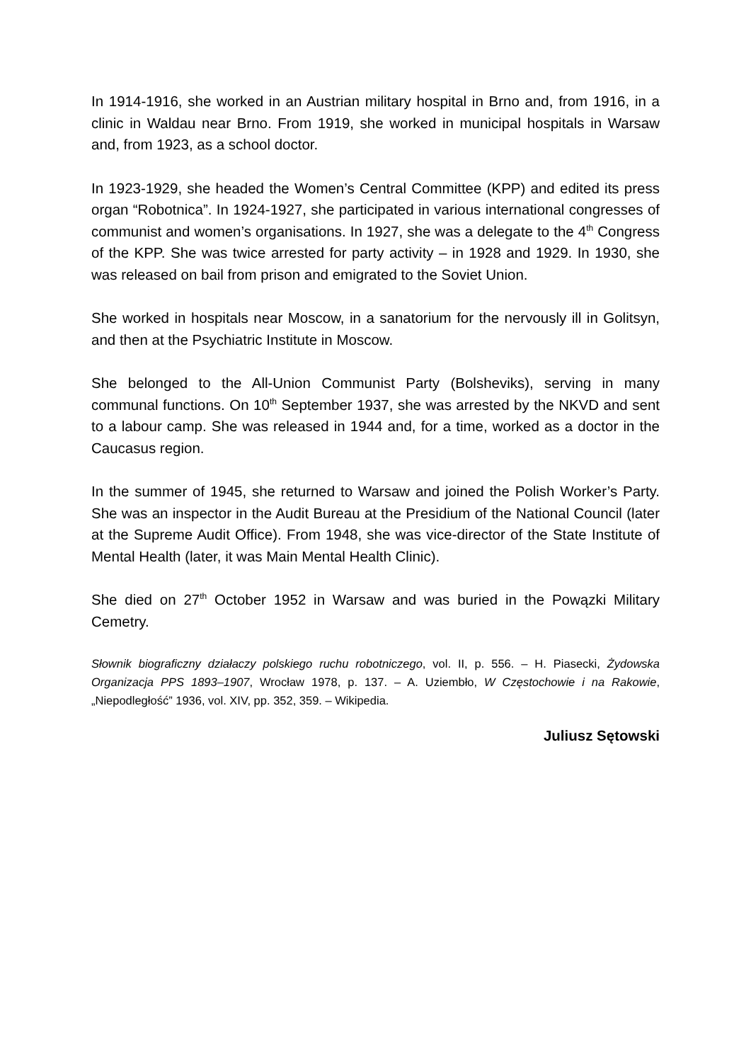In 1914-1916, she worked in an Austrian military hospital in Brno and, from 1916, in a clinic in Waldau near Brno. From 1919, she worked in municipal hospitals in Warsaw and, from 1923, as a school doctor.
In 1923-1929, she headed the Women’s Central Committee (KPP) and edited its press organ “Robotnica”. In 1924-1927, she participated in various international congresses of communist and women’s organisations. In 1927, she was a delegate to the 4<sup>th</sup> Congress of the KPP. She was twice arrested for party activity – in 1928 and 1929. In 1930, she was released on bail from prison and emigrated to the Soviet Union.
She worked in hospitals near Moscow, in a sanatorium for the nervously ill in Golitsyn, and then at the Psychiatric Institute in Moscow.
She belonged to the All-Union Communist Party (Bolsheviks), serving in many communal functions. On 10<sup>th</sup> September 1937, she was arrested by the NKVD and sent to a labour camp. She was released in 1944 and, for a time, worked as a doctor in the Caucasus region.
In the summer of 1945, she returned to Warsaw and joined the Polish Worker’s Party. She was an inspector in the Audit Bureau at the Presidium of the National Council (later at the Supreme Audit Office). From 1948, she was vice-director of the State Institute of Mental Health (later, it was Main Mental Health Clinic).
She died on 27<sup>th</sup> October 1952 in Warsaw and was buried in the Powązki Military Cemetry.
Słownik biograficzny działaczy polskiego ruchu robotniczego, vol. II, p. 556. – H. Piasecki, Żydowska Organizacja PPS 1893–1907, Wrocław 1978, p. 137. – A. Uziembło, W Częstochowie i na Rakowie, „Niepodległość” 1936, vol. XIV, pp. 352, 359. – Wikipedia.
Juliusz Sętowski